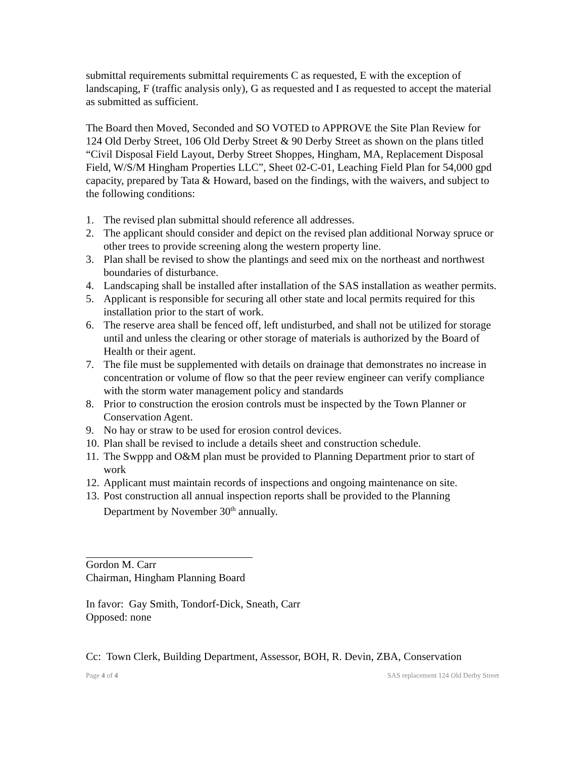submittal requirements submittal requirements C as requested, E with the exception of landscaping, F (traffic analysis only), G as requested and I as requested to accept the material as submitted as sufficient.
The Board then Moved, Seconded and SO VOTED to APPROVE the Site Plan Review for 124 Old Derby Street, 106 Old Derby Street & 90 Derby Street as shown on the plans titled “Civil Disposal Field Layout, Derby Street Shoppes, Hingham, MA, Replacement Disposal Field, W/S/M Hingham Properties LLC”, Sheet 02-C-01, Leaching Field Plan for 54,000 gpd capacity, prepared by Tata & Howard, based on the findings, with the waivers, and subject to the following conditions:
1. The revised plan submittal should reference all addresses.
2. The applicant should consider and depict on the revised plan additional Norway spruce or other trees to provide screening along the western property line.
3. Plan shall be revised to show the plantings and seed mix on the northeast and northwest boundaries of disturbance.
4. Landscaping shall be installed after installation of the SAS installation as weather permits.
5. Applicant is responsible for securing all other state and local permits required for this installation prior to the start of work.
6. The reserve area shall be fenced off, left undisturbed, and shall not be utilized for storage until and unless the clearing or other storage of materials is authorized by the Board of Health or their agent.
7. The file must be supplemented with details on drainage that demonstrates no increase in concentration or volume of flow so that the peer review engineer can verify compliance with the storm water management policy and standards
8. Prior to construction the erosion controls must be inspected by the Town Planner or Conservation Agent.
9. No hay or straw to be used for erosion control devices.
10. Plan shall be revised to include a details sheet and construction schedule.
11. The Swppp and O&M plan must be provided to Planning Department prior to start of work
12. Applicant must maintain records of inspections and ongoing maintenance on site.
13. Post construction all annual inspection reports shall be provided to the Planning Department by November 30<sup>th</sup> annually.
Gordon M. Carr
Chairman, Hingham Planning Board
In favor: Gay Smith, Tondorf-Dick, Sneath, Carr
Opposed: none
Cc: Town Clerk, Building Department, Assessor, BOH, R. Devin, ZBA, Conservation
Page 4 of 4 SAS replacement 124 Old Derby Street